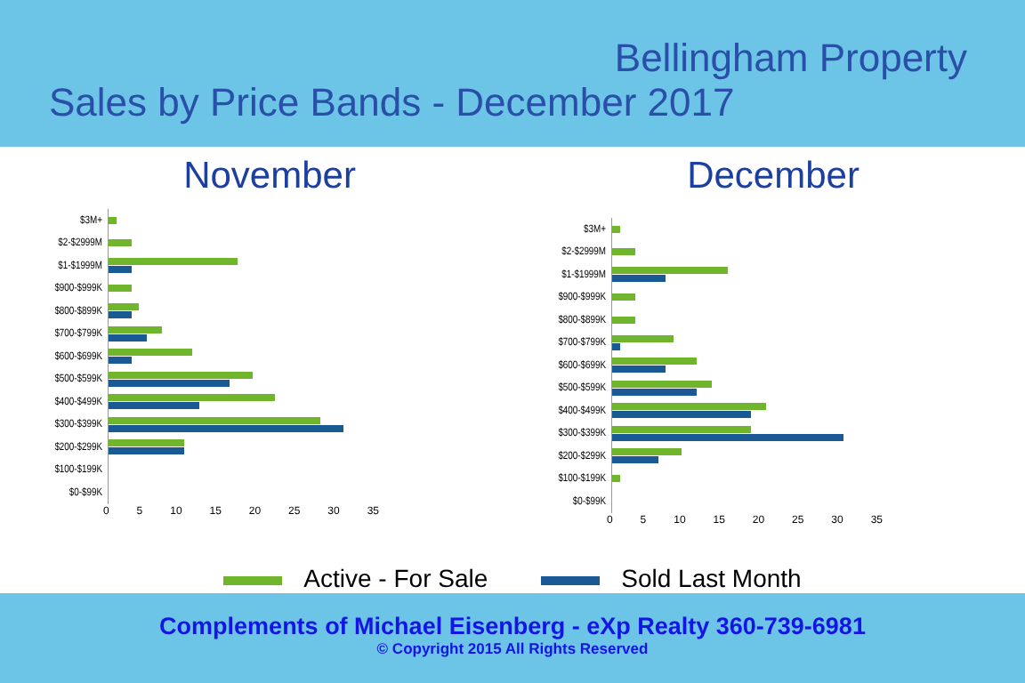Bellingham Property
Sales by Price Bands - December 2017
November
$3M+
$2-$2999M
$1-$1999M
$900-$999K
$800-$899K
$700-$799K
$600-$699K
$500-$599K
$400-$499K
$300-$399K
$200-$299K
$100-$199K
$0-$99K
0 5 10 15 20 25 30 35
December
$3M+
$2-$2999M
$1-$1999M
$900-$999K
$800-$899K
$700-$799K
$600-$699K
$500-$599K
$400-$499K
$300-$399K
$200-$299K
$100-$199K
$0-$99K
0 5 10 15 20 25 30 35
Active - For Sale Sold Last Month
Complements of Michael Eisenberg - eXp Realty 360-739-6981
© Copyright 2015 All Rights Reserved